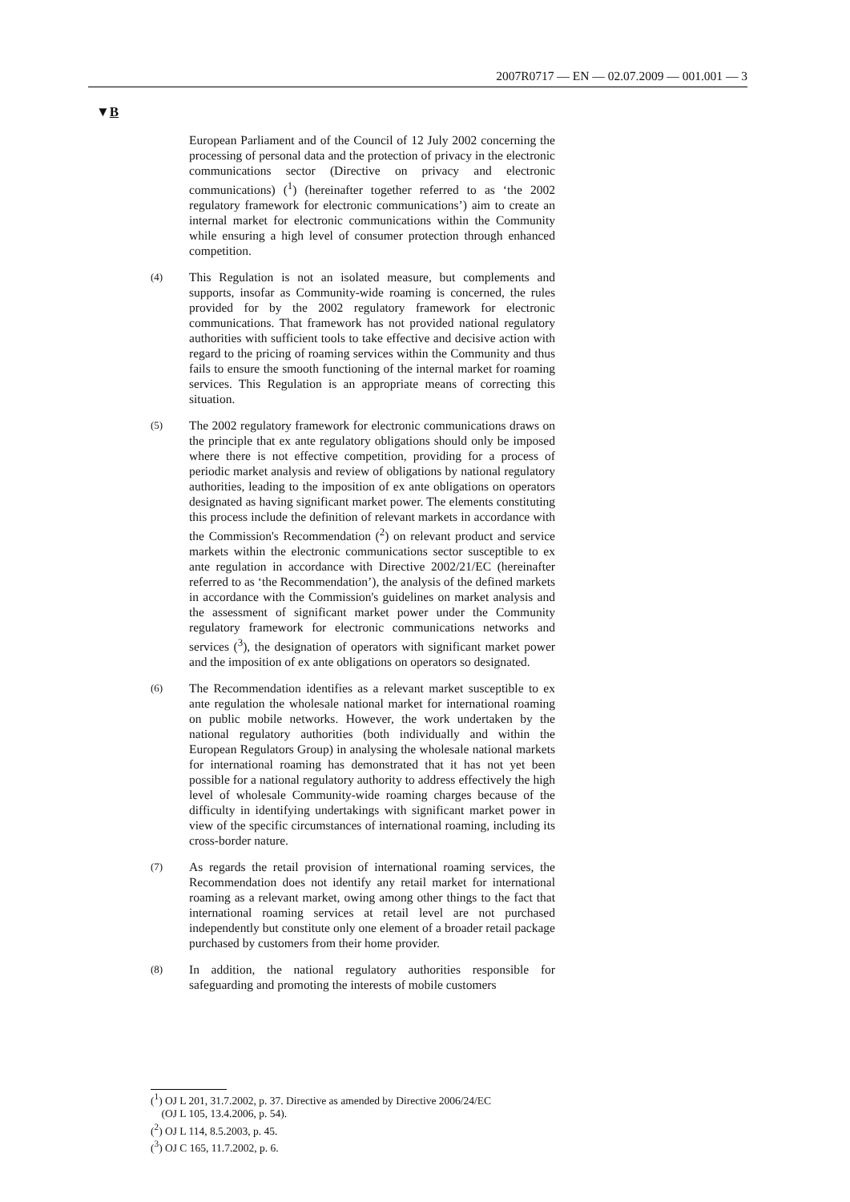2007R0717 — EN — 02.07.2009 — 001.001 — 3
▼B
European Parliament and of the Council of 12 July 2002 concerning the processing of personal data and the protection of privacy in the electronic communications sector (Directive on privacy and electronic communications) (<sup>1</sup>) (hereinafter together referred to as ‘the 2002 regulatory framework for electronic communications’) aim to create an internal market for electronic communications within the Community while ensuring a high level of consumer protection through enhanced competition.
(4)
This Regulation is not an isolated measure, but complements and supports, insofar as Community-wide roaming is concerned, the rules provided for by the 2002 regulatory framework for electronic communications. That framework has not provided national regulatory authorities with sufficient tools to take effective and decisive action with regard to the pricing of roaming services within the Community and thus fails to ensure the smooth functioning of the internal market for roaming services. This Regulation is an appropriate means of correcting this situation.
(5)
The 2002 regulatory framework for electronic communications draws on the principle that ex ante regulatory obligations should only be imposed where there is not effective competition, providing for a process of periodic market analysis and review of obligations by national regulatory authorities, leading to the imposition of ex ante obligations on operators designated as having significant market power. The elements constituting this process include the definition of relevant markets in accordance with the Commission's Recommendation (<sup>2</sup>) on relevant product and service markets within the electronic communications sector susceptible to ex ante regulation in accordance with Directive 2002/21/EC (hereinafter referred to as ‘the Recommendation’), the analysis of the defined markets in accordance with the Commission's guidelines on market analysis and the assessment of significant market power under the Community regulatory framework for electronic communications networks and services (<sup>3</sup>), the designation of operators with significant market power and the imposition of ex ante obligations on operators so designated.
(6)
The Recommendation identifies as a relevant market susceptible to ex ante regulation the wholesale national market for international roaming on public mobile networks. However, the work undertaken by the national regulatory authorities (both individually and within the European Regulators Group) in analysing the wholesale national markets for international roaming has demonstrated that it has not yet been possible for a national regulatory authority to address effectively the high level of wholesale Community-wide roaming charges because of the difficulty in identifying undertakings with significant market power in view of the specific circumstances of international roaming, including its cross-border nature.
(7)
As regards the retail provision of international roaming services, the Recommendation does not identify any retail market for international roaming as a relevant market, owing among other things to the fact that international roaming services at retail level are not purchased independently but constitute only one element of a broader retail package purchased by customers from their home provider.
(8)
In addition, the national regulatory authorities responsible for safeguarding and promoting the interests of mobile customers
(<sup>1</sup>) OJ L 201, 31.7.2002, p. 37. Directive as amended by Directive 2006/24/EC
(OJ L 105, 13.4.2006, p. 54).
(<sup>2</sup>) OJ L 114, 8.5.2003, p. 45.
(<sup>3</sup>) OJ C 165, 11.7.2002, p. 6.